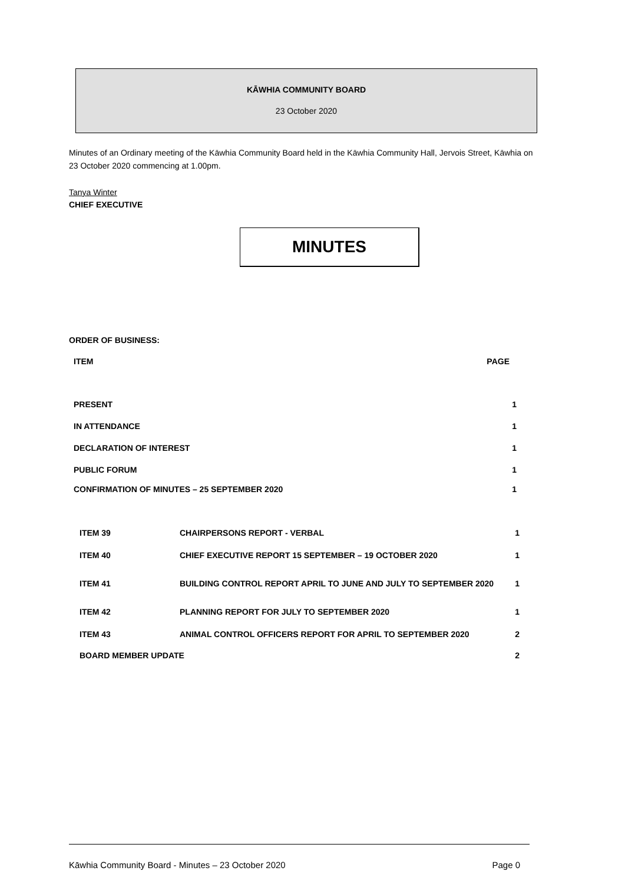KĀWHIA COMMUNITY BOARD
23 October 2020
Minutes of an Ordinary meeting of the Kāwhia Community Board held in the Kāwhia Community Hall, Jervois Street, Kāwhia on 23 October 2020 commencing at 1.00pm.
Tanya Winter
CHIEF EXECUTIVE
MINUTES
ORDER OF BUSINESS:
| ITEM | PAGE |
| PRESENT | 1 |
| IN ATTENDANCE | 1 |
| DECLARATION OF INTEREST | 1 |
| PUBLIC FORUM | 1 |
| CONFIRMATION OF MINUTES – 25 SEPTEMBER 2020 | 1 |
| ITEM 39 | CHAIRPERSONS REPORT - VERBAL | 1 |
| ITEM 40 | CHIEF EXECUTIVE REPORT 15 SEPTEMBER – 19 OCTOBER 2020 | 1 |
| ITEM 41 | BUILDING CONTROL REPORT APRIL TO JUNE AND JULY TO SEPTEMBER 2020 | 1 |
| ITEM 42 | PLANNING REPORT FOR JULY TO SEPTEMBER 2020 | 1 |
| ITEM 43 | ANIMAL CONTROL OFFICERS REPORT FOR APRIL TO SEPTEMBER 2020 | 2 |
| BOARD MEMBER UPDATE | | 2 |
Kāwhia Community Board - Minutes – 23 October 2020 Page 0